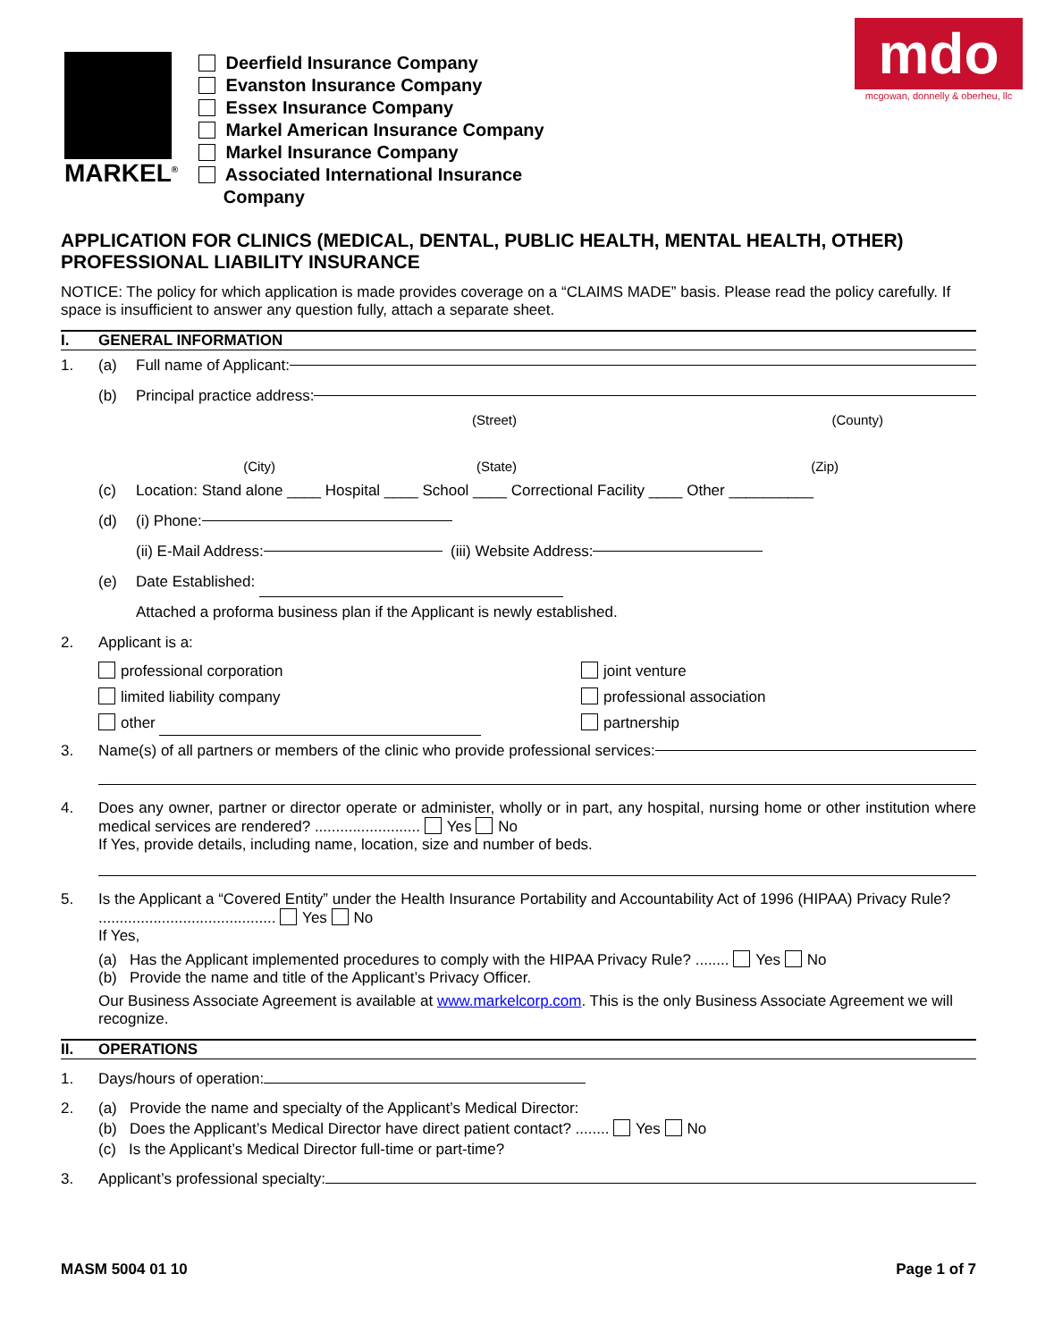MARKEL<sup>®</sup>
Deerfield Insurance Company
Evanston Insurance Company
Essex Insurance Company
Markel American Insurance Company
Markel Insurance Company
Associated International Insurance
Company
mdo
mcgowan, donnelly & oberheu, llc
APPLICATION FOR CLINICS (MEDICAL, DENTAL, PUBLIC HEALTH, MENTAL HEALTH, OTHER) PROFESSIONAL LIABILITY INSURANCE
NOTICE: The policy for which application is made provides coverage on a “CLAIMS MADE” basis. Please read the policy carefully. If space is insufficient to answer any question fully, attach a separate sheet.
I. GENERAL INFORMATION
1. (a) Full name of Applicant:
(b) Principal practice address:
(Street) (County)
(City) (State) (Zip)
(c) Location: Stand alone ____ Hospital ____ School ____ Correctional Facility ____ Other __________
(d) (i) Phone:
(ii) E-Mail Address: (iii) Website Address:
(e) Date Established:
Attached a proforma business plan if the Applicant is newly established.
2. Applicant is a:
professional corporation
limited liability company
other
joint venture
professional association
partnership
3. Name(s) of all partners or members of the clinic who provide professional services:
4. Does any owner, partner or director operate or administer, wholly or in part, any hospital, nursing home or other institution where medical services are rendered? ......................... Yes No
If Yes, provide details, including name, location, size and number of beds.
5. Is the Applicant a “Covered Entity” under the Health Insurance Portability and Accountability Act of 1996 (HIPAA) Privacy Rule? .......................................... Yes No
If Yes,
(a) Has the Applicant implemented procedures to comply with the HIPAA Privacy Rule? ........ Yes No
(b) Provide the name and title of the Applicant’s Privacy Officer.
Our Business Associate Agreement is available at www.markelcorp.com. This is the only Business Associate Agreement we will recognize.
II. OPERATIONS
1. Days/hours of operation:
2. (a) Provide the name and specialty of the Applicant’s Medical Director:
(b) Does the Applicant’s Medical Director have direct patient contact? ........ Yes No
(c) Is the Applicant’s Medical Director full-time or part-time?
3. Applicant’s professional specialty:
MASM 5004 01 10 Page 1 of 7